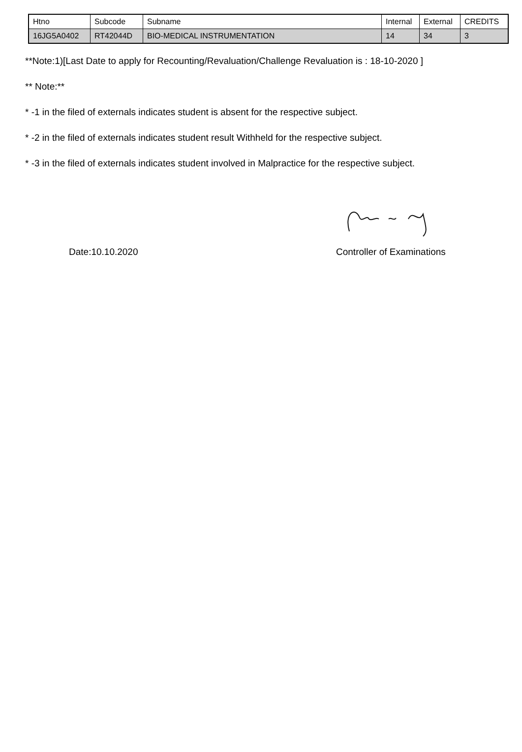| Htno | Subcode | Subname | Internal | External | CREDITS |
| 16JG5A0402 | RT42044D | BIO-MEDICAL INSTRUMENTATION | 14 | 34 | 3 |
**Note:1)[Last Date to apply for Recounting/Revaluation/Challenge Revaluation is : 18-10-2020 ]
** Note:**
* -1 in the filed of externals indicates student is absent for the respective subject.
* -2 in the filed of externals indicates student result Withheld for the respective subject.
* -3 in the filed of externals indicates student involved in Malpractice for the respective subject.
Date:10.10.2020 Controller of Examinations